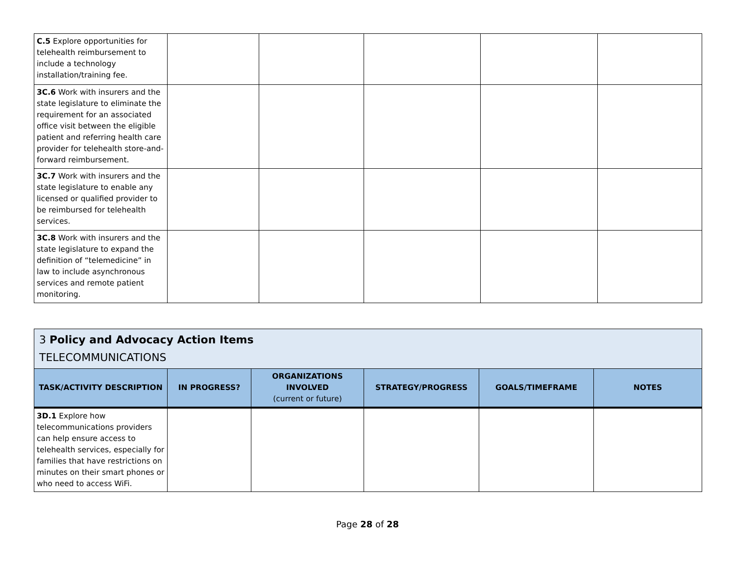| C.5 Explore opportunities for telehealth reimbursement to include a technology installation/training fee. | | | | | |
| 3C.6 Work with insurers and the state legislature to eliminate the requirement for an associated office visit between the eligible patient and referring health care provider for telehealth store-and-forward reimbursement. | | | | | |
| 3C.7 Work with insurers and the state legislature to enable any licensed or qualified provider to be reimbursed for telehealth services. | | | | | |
| 3C.8 Work with insurers and the state legislature to expand the definition of “telemedicine” in law to include asynchronous services and remote patient monitoring. | | | | | |
| 3 Policy and Advocacy Action Items TELECOMMUNICATIONS | | | | | |
| TASK/ACTIVITY DESCRIPTION | IN PROGRESS? | ORGANIZATIONS INVOLVED (current or future) | STRATEGY/PROGRESS | GOALS/TIMEFRAME | NOTES |
| 3D.1 Explore how telecommunications providers can help ensure access to telehealth services, especially for families that have restrictions on minutes on their smart phones or who need to access WiFi. | | | | | |
Page 28 of 28